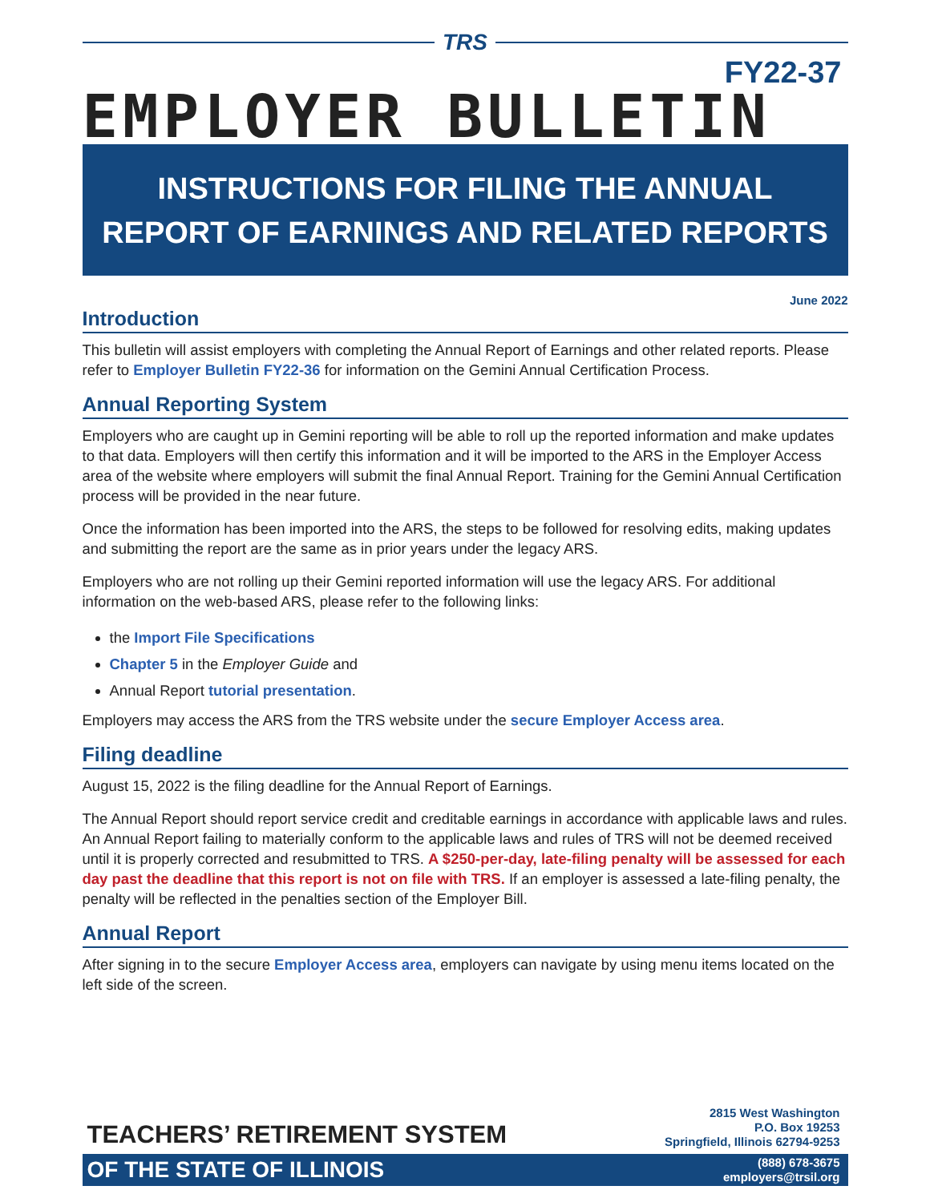TRS
FY22-37
EMPLOYER BULLETIN
INSTRUCTIONS FOR FILING THE ANNUAL
REPORT OF EARNINGS AND RELATED REPORTS
June 2022
Introduction
This bulletin will assist employers with completing the Annual Report of Earnings and other related reports. Please refer to Employer Bulletin FY22-36 for information on the Gemini Annual Certification Process.
Annual Reporting System
Employers who are caught up in Gemini reporting will be able to roll up the reported information and make updates to that data. Employers will then certify this information and it will be imported to the ARS in the Employer Access area of the website where employers will submit the final Annual Report. Training for the Gemini Annual Certification process will be provided in the near future.
Once the information has been imported into the ARS, the steps to be followed for resolving edits, making updates and submitting the report are the same as in prior years under the legacy ARS.
Employers who are not rolling up their Gemini reported information will use the legacy ARS. For additional information on the web-based ARS, please refer to the following links:
the Import File Specifications
Chapter 5 in the Employer Guide and
Annual Report tutorial presentation.
Employers may access the ARS from the TRS website under the secure Employer Access area.
Filing deadline
August 15, 2022 is the filing deadline for the Annual Report of Earnings.
The Annual Report should report service credit and creditable earnings in accordance with applicable laws and rules. An Annual Report failing to materially conform to the applicable laws and rules of TRS will not be deemed received until it is properly corrected and resubmitted to TRS. A $250-per-day, late-filing penalty will be assessed for each day past the deadline that this report is not on file with TRS. If an employer is assessed a late-filing penalty, the penalty will be reflected in the penalties section of the Employer Bill.
Annual Report
After signing in to the secure Employer Access area, employers can navigate by using menu items located on the left side of the screen.
TEACHERS’ RETIREMENT SYSTEM
2815 West Washington
P.O. Box 19253
Springfield, Illinois 62794-9253
OF THE STATE OF ILLINOIS
(888) 678-3675
employers@trsil.org